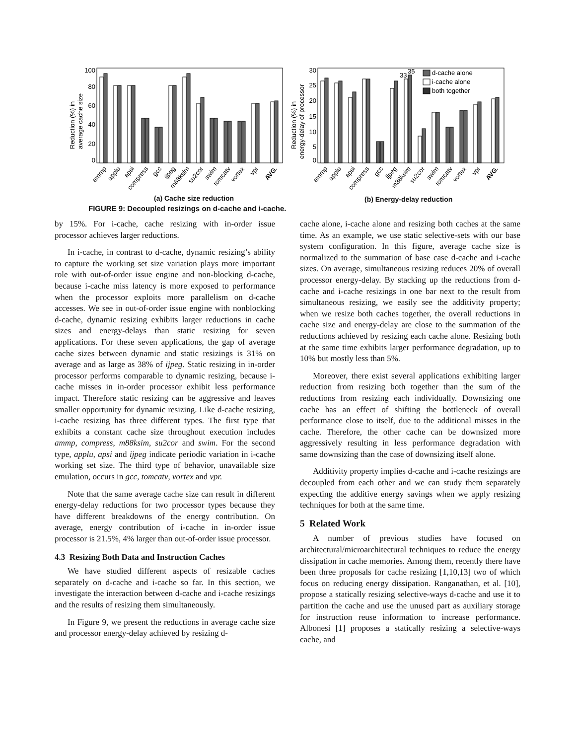100
80
60
40
20
0
30
25
20
15
10
5
0
33
35
d-cache alone
i-cache alone
both together
Reduction (%) in
average cache size
Reduction (%) in
energy-delay of processor
ammp
applu
apsi
compress
gcc
ijpeg
m88ksim
su2cor
swim
tomcatv
vortex
vpr
AVG.
ammp
applu
apsi
compress
gcc
ijpeg
m88ksim
su2cor
swim
tomcatv
vortex
vpr
AVG.
(a) Cache size reduction (b) Energy-delay reduction
FIGURE 9: Decoupled resizings on d-cache and i-cache.
by 15%. For i-cache, cache resizing with in-order issue processor achieves larger reductions.
In i-cache, in contrast to d-cache, dynamic resizing’s ability to capture the working set size variation plays more important role with out-of-order issue engine and non-blocking d-cache, because i-cache miss latency is more exposed to performance when the processor exploits more parallelism on d-cache accesses. We see in out-of-order issue engine with nonblocking d-cache, dynamic resizing exhibits larger reductions in cache sizes and energy-delays than static resizing for seven applications. For these seven applications, the gap of average cache sizes between dynamic and static resizings is 31% on average and as large as 38% of ijpeg. Static resizing in in-order processor performs comparable to dynamic resizing, because i-cache misses in in-order processor exhibit less performance impact. Therefore static resizing can be aggressive and leaves smaller opportunity for dynamic resizing. Like d-cache resizing, i-cache resizing has three different types. The first type that exhibits a constant cache size throughout execution includes ammp, compress, m88ksim, su2cor and swim. For the second type, applu, apsi and ijpeg indicate periodic variation in i-cache working set size. The third type of behavior, unavailable size emulation, occurs in gcc, tomcatv, vortex and vpr.
Note that the same average cache size can result in different energy-delay reductions for two processor types because they have different breakdowns of the energy contribution. On average, energy contribution of i-cache in in-order issue processor is 21.5%, 4% larger than out-of-order issue processor.
4.3 Resizing Both Data and Instruction Caches
We have studied different aspects of resizable caches separately on d-cache and i-cache so far. In this section, we investigate the interaction between d-cache and i-cache resizings and the results of resizing them simultaneously.
In Figure 9, we present the reductions in average cache size and processor energy-delay achieved by resizing d-
cache alone, i-cache alone and resizing both caches at the same time. As an example, we use static selective-sets with our base system configuration. In this figure, average cache size is normalized to the summation of base case d-cache and i-cache sizes. On average, simultaneous resizing reduces 20% of overall processor energy-delay. By stacking up the reductions from d-cache and i-cache resizings in one bar next to the result from simultaneous resizing, we easily see the additivity property; when we resize both caches together, the overall reductions in cache size and energy-delay are close to the summation of the reductions achieved by resizing each cache alone. Resizing both at the same time exhibits larger performance degradation, up to 10% but mostly less than 5%.
Moreover, there exist several applications exhibiting larger reduction from resizing both together than the sum of the reductions from resizing each individually. Downsizing one cache has an effect of shifting the bottleneck of overall performance close to itself, due to the additional misses in the cache. Therefore, the other cache can be downsized more aggressively resulting in less performance degradation with same downsizing than the case of downsizing itself alone.
Additivity property implies d-cache and i-cache resizings are decoupled from each other and we can study them separately expecting the additive energy savings when we apply resizing techniques for both at the same time.
5 Related Work
A number of previous studies have focused on architectural/microarchitectural techniques to reduce the energy dissipation in cache memories. Among them, recently there have been three proposals for cache resizing [1,10,13] two of which focus on reducing energy dissipation. Ranganathan, et al. [10], propose a statically resizing selective-ways d-cache and use it to partition the cache and use the unused part as auxiliary storage for instruction reuse information to increase performance. Albonesi [1] proposes a statically resizing a selective-ways cache, and